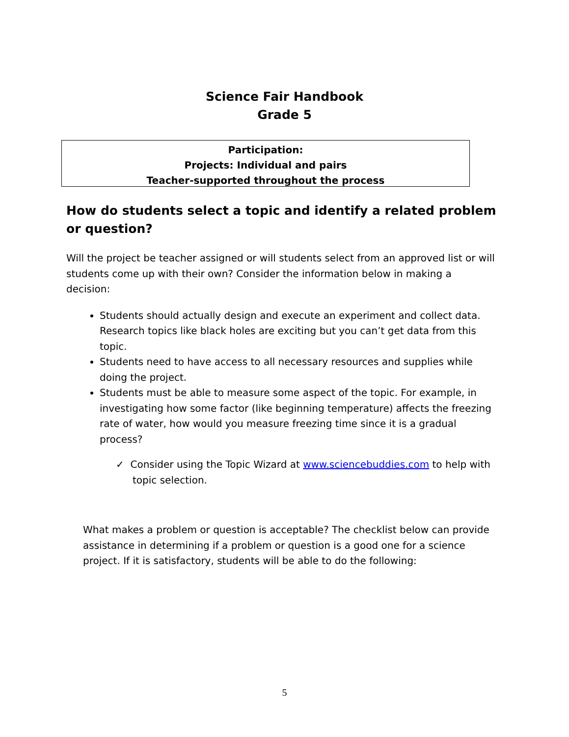Science Fair Handbook
Grade 5
Participation:
Projects: Individual and pairs
Teacher-supported throughout the process
How do students select a topic and identify a related problem or question?
Will the project be teacher assigned or will students select from an approved list or will students come up with their own? Consider the information below in making a decision:
Students should actually design and execute an experiment and collect data. Research topics like black holes are exciting but you can’t get data from this topic.
Students need to have access to all necessary resources and supplies while doing the project.
Students must be able to measure some aspect of the topic. For example, in investigating how some factor (like beginning temperature) affects the freezing rate of water, how would you measure freezing time since it is a gradual process?
✓ Consider using the Topic Wizard at www.sciencebuddies.com to help with topic selection.
What makes a problem or question is acceptable? The checklist below can provide assistance in determining if a problem or question is a good one for a science project. If it is satisfactory, students will be able to do the following:
5